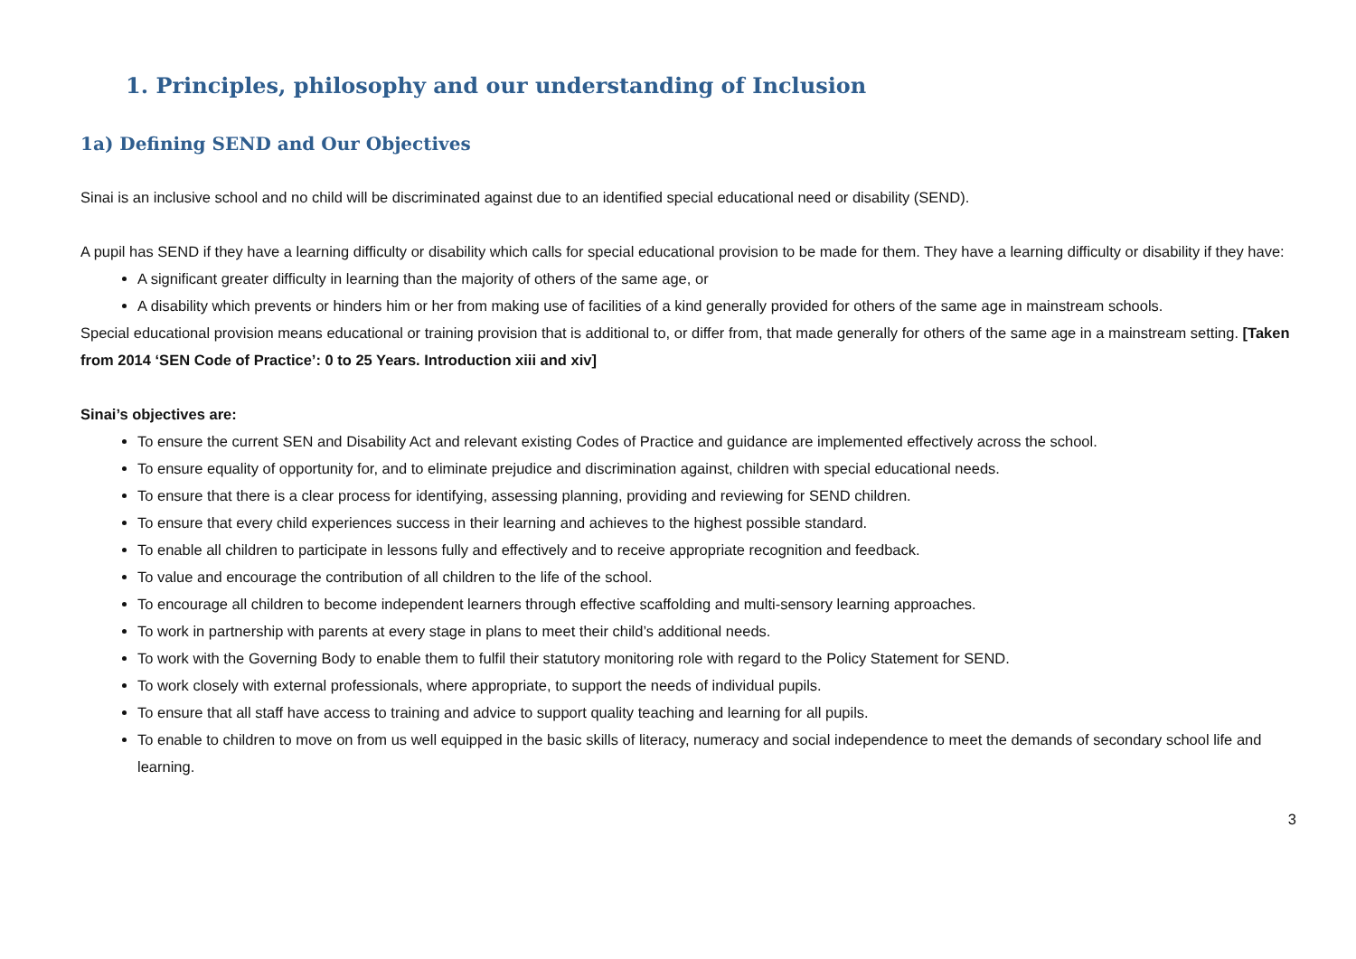1. Principles, philosophy and our understanding of Inclusion
1a) Defining SEND and Our Objectives
Sinai is an inclusive school and no child will be discriminated against due to an identified special educational need or disability (SEND).
A pupil has SEND if they have a learning difficulty or disability which calls for special educational provision to be made for them. They have a learning difficulty or disability if they have:
A significant greater difficulty in learning than the majority of others of the same age, or
A disability which prevents or hinders him or her from making use of facilities of a kind generally provided for others of the same age in mainstream schools.
Special educational provision means educational or training provision that is additional to, or differ from, that made generally for others of the same age in a mainstream setting. [Taken from 2014 ‘SEN Code of Practice’: 0 to 25 Years. Introduction xiii and xiv]
Sinai’s objectives are:
To ensure the current SEN and Disability Act and relevant existing Codes of Practice and guidance are implemented effectively across the school.
To ensure equality of opportunity for, and to eliminate prejudice and discrimination against, children with special educational needs.
To ensure that there is a clear process for identifying, assessing planning, providing and reviewing for SEND children.
To ensure that every child experiences success in their learning and achieves to the highest possible standard.
To enable all children to participate in lessons fully and effectively and to receive appropriate recognition and feedback.
To value and encourage the contribution of all children to the life of the school.
To encourage all children to become independent learners through effective scaffolding and multi-sensory learning approaches.
To work in partnership with parents at every stage in plans to meet their child’s additional needs.
To work with the Governing Body to enable them to fulfil their statutory monitoring role with regard to the Policy Statement for SEND.
To work closely with external professionals, where appropriate, to support the needs of individual pupils.
To ensure that all staff have access to training and advice to support quality teaching and learning for all pupils.
To enable to children to move on from us well equipped in the basic skills of literacy, numeracy and social independence to meet the demands of secondary school life and learning.
3